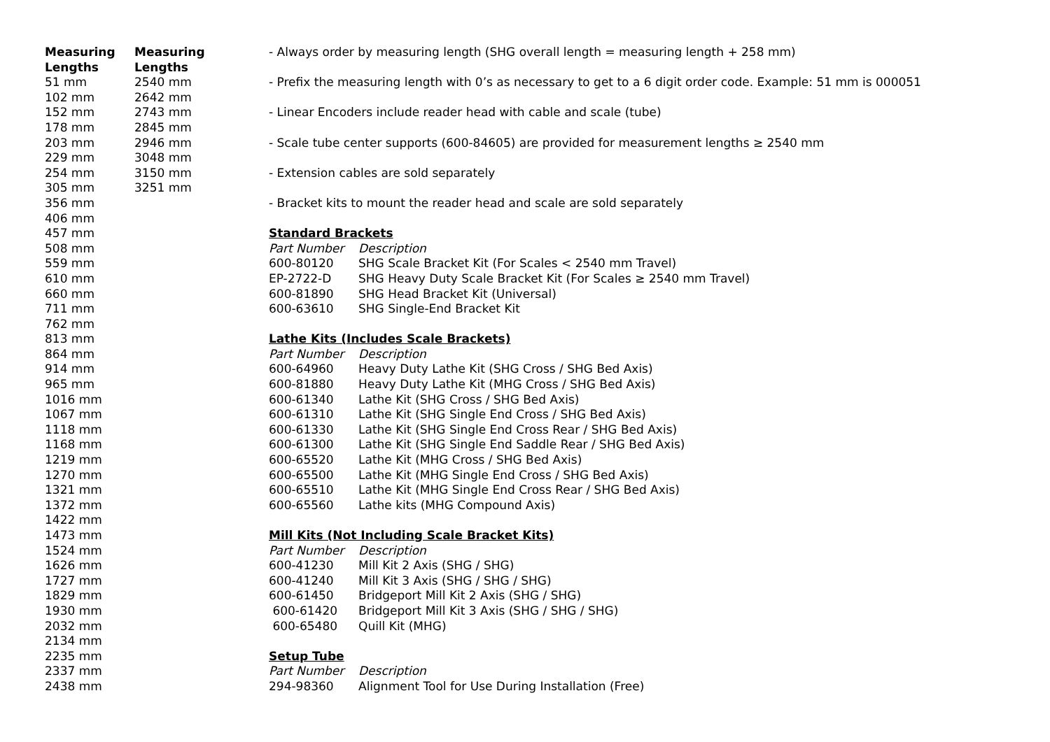Measuring
Lengths
51 mm
102 mm
152 mm
178 mm
203 mm
229 mm
254 mm
305 mm
356 mm
406 mm
457 mm
508 mm
559 mm
610 mm
660 mm
711 mm
762 mm
813 mm
864 mm
914 mm
965 mm
1016 mm
1067 mm
1118 mm
1168 mm
1219 mm
1270 mm
1321 mm
1372 mm
1422 mm
1473 mm
1524 mm
1626 mm
1727 mm
1829 mm
1930 mm
2032 mm
2134 mm
2235 mm
2337 mm
2438 mm
Measuring
Lengths
2540 mm
2642 mm
2743 mm
2845 mm
2946 mm
3048 mm
3150 mm
3251 mm
- Always order by measuring length (SHG overall length = measuring length + 258 mm)
- Prefix the measuring length with 0’s as necessary to get to a 6 digit order code. Example: 51 mm is 000051
- Linear Encoders include reader head with cable and scale (tube)
- Scale tube center supports (600-84605) are provided for measurement lengths ≥ 2540 mm
- Extension cables are sold separately
- Bracket kits to mount the reader head and scale are sold separately
Standard Brackets
| Part Number | Description |
| 600-80120 | SHG Scale Bracket Kit (For Scales < 2540 mm Travel) |
| EP-2722-D | SHG Heavy Duty Scale Bracket Kit (For Scales ≥ 2540 mm Travel) |
| 600-81890 | SHG Head Bracket Kit (Universal) |
| 600-63610 | SHG Single-End Bracket Kit |
Lathe Kits (Includes Scale Brackets)
| Part Number | Description |
| 600-64960 | Heavy Duty Lathe Kit (SHG Cross / SHG Bed Axis) |
| 600-81880 | Heavy Duty Lathe Kit (MHG Cross / SHG Bed Axis) |
| 600-61340 | Lathe Kit (SHG Cross / SHG Bed Axis) |
| 600-61310 | Lathe Kit (SHG Single End Cross / SHG Bed Axis) |
| 600-61330 | Lathe Kit (SHG Single End Cross Rear / SHG Bed Axis) |
| 600-61300 | Lathe Kit (SHG Single End Saddle Rear / SHG Bed Axis) |
| 600-65520 | Lathe Kit (MHG Cross / SHG Bed Axis) |
| 600-65500 | Lathe Kit (MHG Single End Cross / SHG Bed Axis) |
| 600-65510 | Lathe Kit (MHG Single End Cross Rear / SHG Bed Axis) |
| 600-65560 | Lathe kits (MHG Compound Axis) |
Mill Kits (Not Including Scale Bracket Kits)
| Part Number | Description |
| 600-41230 | Mill Kit 2 Axis (SHG / SHG) |
| 600-41240 | Mill Kit 3 Axis (SHG / SHG / SHG) |
| 600-61450 | Bridgeport Mill Kit 2 Axis (SHG / SHG) |
| 600-61420 | Bridgeport Mill Kit 3 Axis (SHG / SHG / SHG) |
| 600-65480 | Quill Kit (MHG) |
Setup Tube
| Part Number | Description |
| 294-98360 | Alignment Tool for Use During Installation (Free) |